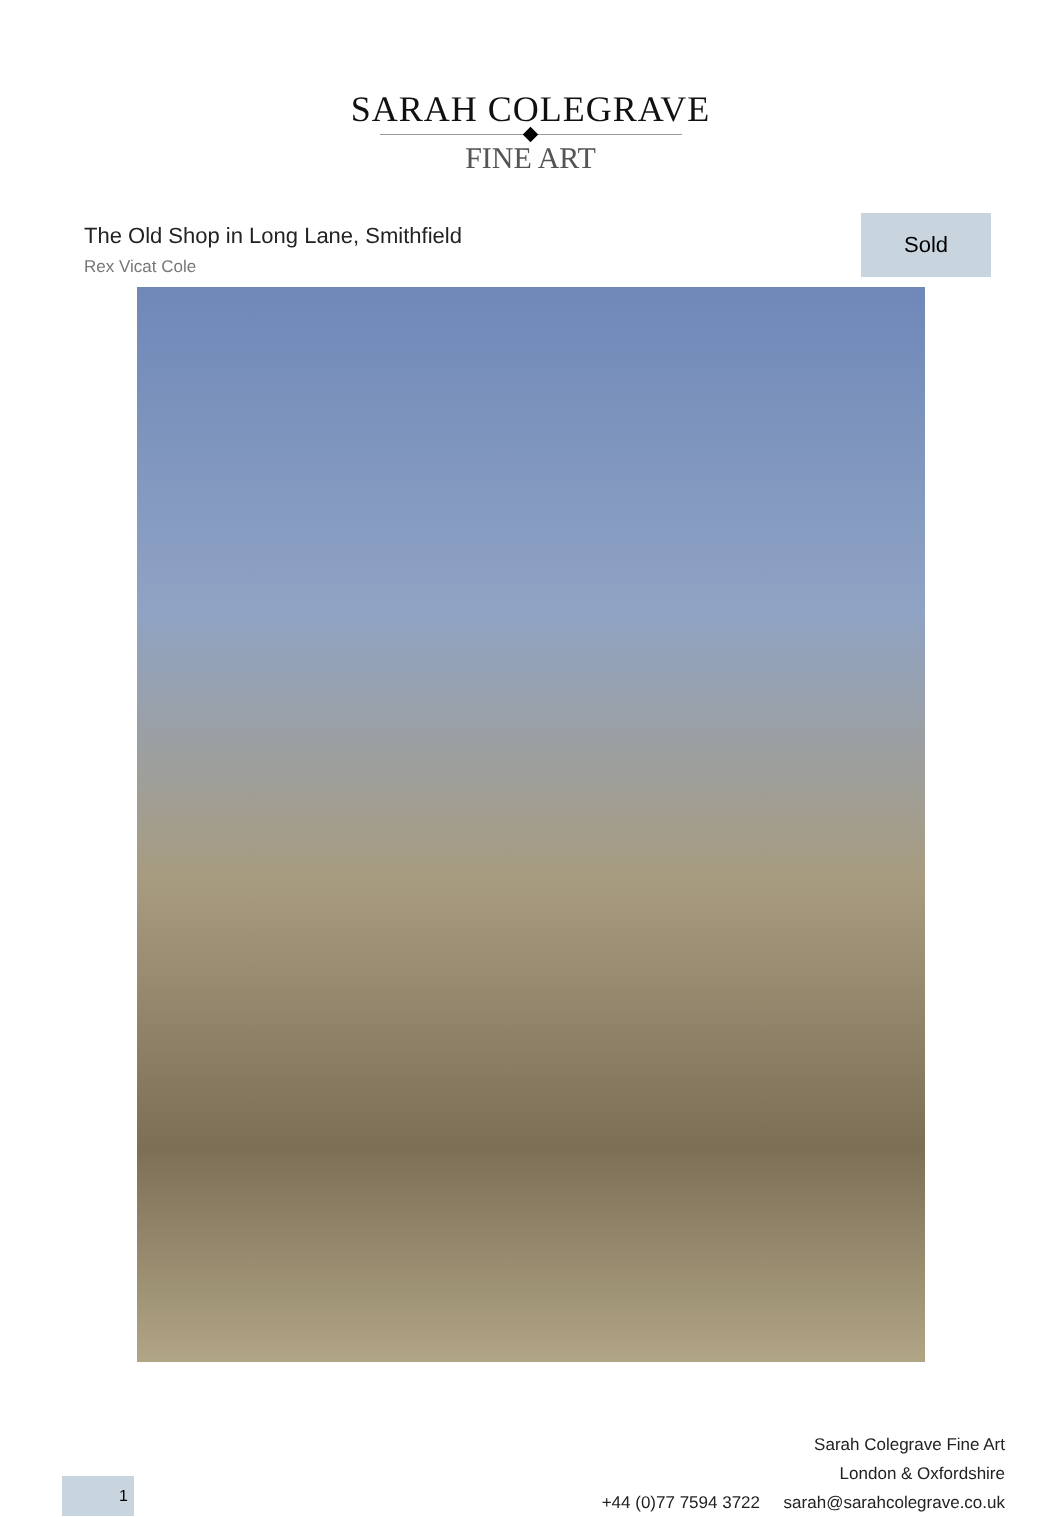SARAH COLEGRAVE
FINE ART
The Old Shop in Long Lane, Smithfield
Rex Vicat Cole
Sold
Sarah Colegrave Fine Art
London & Oxfordshire
+44 (0)77 7594 3722 sarah@sarahcolegrave.co.uk
1